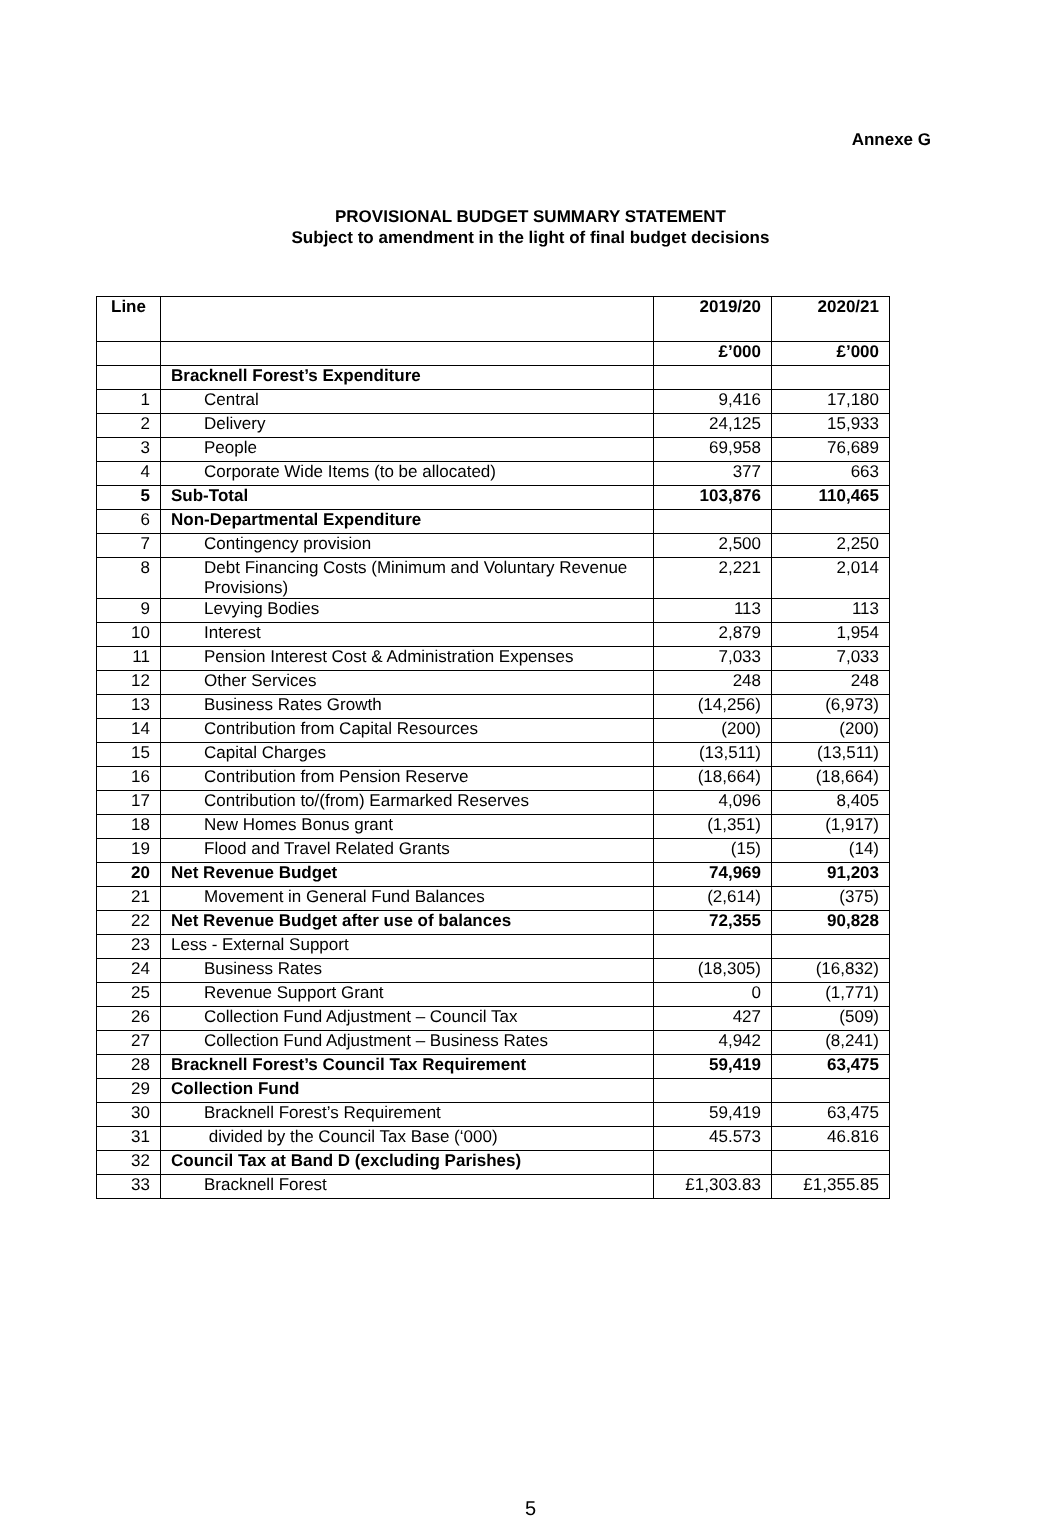Annexe G
PROVISIONAL BUDGET SUMMARY STATEMENT
Subject to amendment in the light of final budget decisions
| Line | | 2019/20 | 2020/21 |
| --- | --- | --- | --- |
| | | £’000 | £’000 |
| | Bracknell Forest’s Expenditure | | |
| 1 | Central | 9,416 | 17,180 |
| 2 | Delivery | 24,125 | 15,933 |
| 3 | People | 69,958 | 76,689 |
| 4 | Corporate Wide Items (to be allocated) | 377 | 663 |
| 5 | Sub-Total | 103,876 | 110,465 |
| 6 | Non-Departmental Expenditure | | |
| 7 | Contingency provision | 2,500 | 2,250 |
| 8 | Debt Financing Costs (Minimum and Voluntary Revenue Provisions) | 2,221 | 2,014 |
| 9 | Levying Bodies | 113 | 113 |
| 10 | Interest | 2,879 | 1,954 |
| 11 | Pension Interest Cost & Administration Expenses | 7,033 | 7,033 |
| 12 | Other Services | 248 | 248 |
| 13 | Business Rates Growth | (14,256) | (6,973) |
| 14 | Contribution from Capital Resources | (200) | (200) |
| 15 | Capital Charges | (13,511) | (13,511) |
| 16 | Contribution from Pension Reserve | (18,664) | (18,664) |
| 17 | Contribution to/(from) Earmarked Reserves | 4,096 | 8,405 |
| 18 | New Homes Bonus grant | (1,351) | (1,917) |
| 19 | Flood and Travel Related Grants | (15) | (14) |
| 20 | Net Revenue Budget | 74,969 | 91,203 |
| 21 | Movement in General Fund Balances | (2,614) | (375) |
| 22 | Net Revenue Budget after use of balances | 72,355 | 90,828 |
| 23 | Less - External Support | | |
| 24 | Business Rates | (18,305) | (16,832) |
| 25 | Revenue Support Grant | 0 | (1,771) |
| 26 | Collection Fund Adjustment – Council Tax | 427 | (509) |
| 27 | Collection Fund Adjustment – Business Rates | 4,942 | (8,241) |
| 28 | Bracknell Forest’s Council Tax Requirement | 59,419 | 63,475 |
| 29 | Collection Fund | | |
| 30 | Bracknell Forest’s Requirement | 59,419 | 63,475 |
| 31 | divided by the Council Tax Base (‘000) | 45.573 | 46.816 |
| 32 | Council Tax at Band D (excluding Parishes) | | |
| 33 | Bracknell Forest | £1,303.83 | £1,355.85 |
5